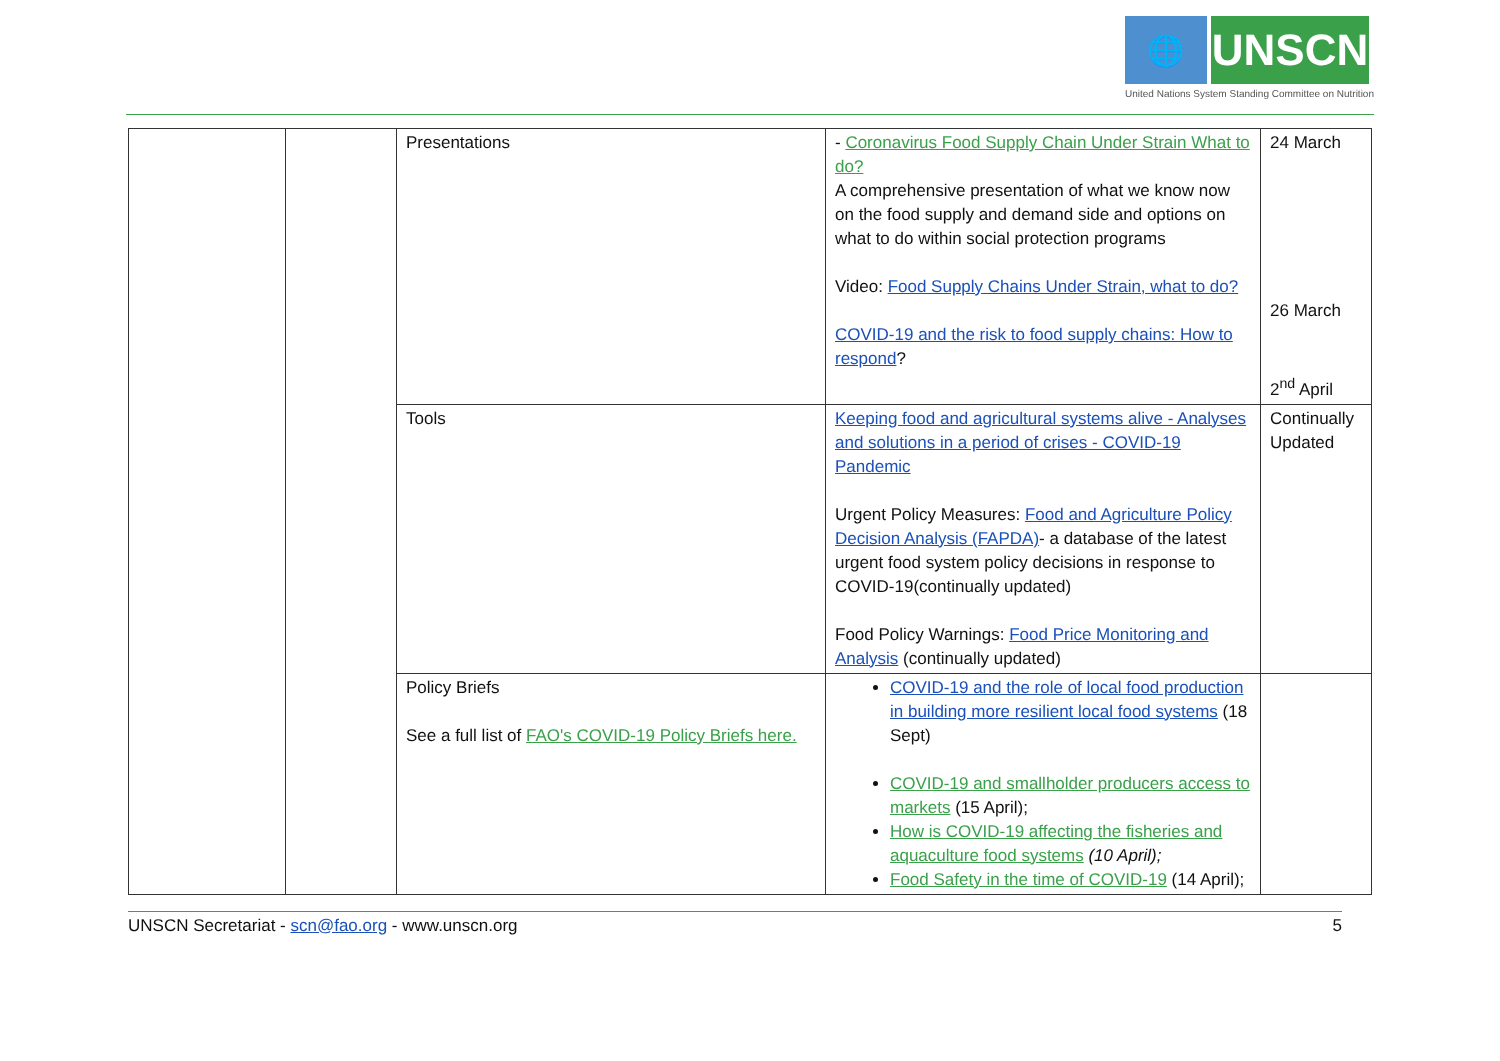🌐
UNSCN
United Nations System Standing Committee on Nutrition
| | | Presentations | - Coronavirus Food Supply Chain Under Strain What to do? A comprehensive presentation of what we know now on the food supply and demand side and options on what to do within social protection programs Video: Food Supply Chains Under Strain, what to do? COVID-19 and the risk to food supply chains: How to respond ? | 24 March 26 March 2<sup>nd</sup> April |
| | | Tools | Keeping food and agricultural systems alive - Analyses and solutions in a period of crises - COVID-19 Pandemic Urgent Policy Measures: Food and Agriculture Policy Decision Analysis (FAPDA) - a database of the latest urgent food system policy decisions in response to COVID-19(continually updated) Food Policy Warnings: Food Price Monitoring and Analysis (continually updated) | Continually Updated |
| | | Policy Briefs See a full list of FAO's COVID-19 Policy Briefs here. | COVID-19 and the role of local food production in building more resilient local food systems (18 Sept) COVID-19 and smallholder producers access to markets (15 April); How is COVID-19 affecting the fisheries and aquaculture food systems (10 April); Food Safety in the time of COVID-19 (14 April); | |
UNSCN Secretariat - scn@fao.org - www.unscn.org 5